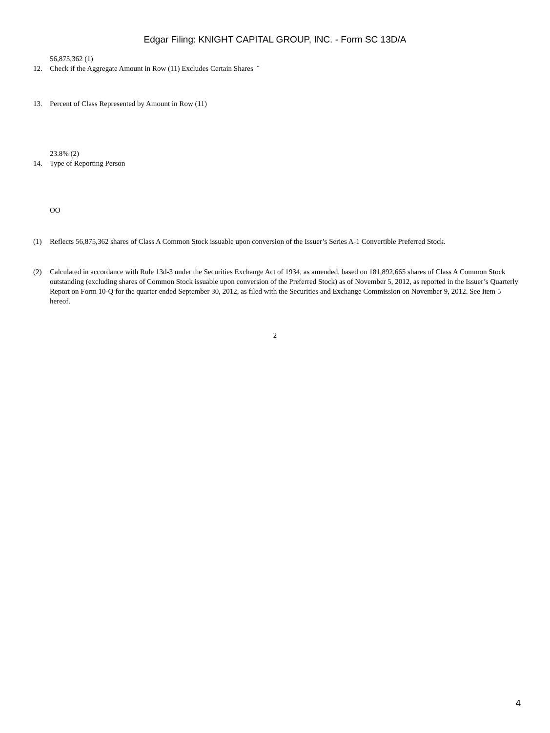Edgar Filing: KNIGHT CAPITAL GROUP, INC. - Form SC 13D/A
56,875,362 (1)
12. Check if the Aggregate Amount in Row (11) Excludes Certain Shares ¨
13. Percent of Class Represented by Amount in Row (11)
23.8% (2)
14. Type of Reporting Person
OO
(1) Reflects 56,875,362 shares of Class A Common Stock issuable upon conversion of the Issuer’s Series A-1 Convertible Preferred Stock.
(2) Calculated in accordance with Rule 13d-3 under the Securities Exchange Act of 1934, as amended, based on 181,892,665 shares of Class A Common Stock outstanding (excluding shares of Common Stock issuable upon conversion of the Preferred Stock) as of November 5, 2012, as reported in the Issuer’s Quarterly Report on Form 10-Q for the quarter ended September 30, 2012, as filed with the Securities and Exchange Commission on November 9, 2012. See Item 5 hereof.
2
4